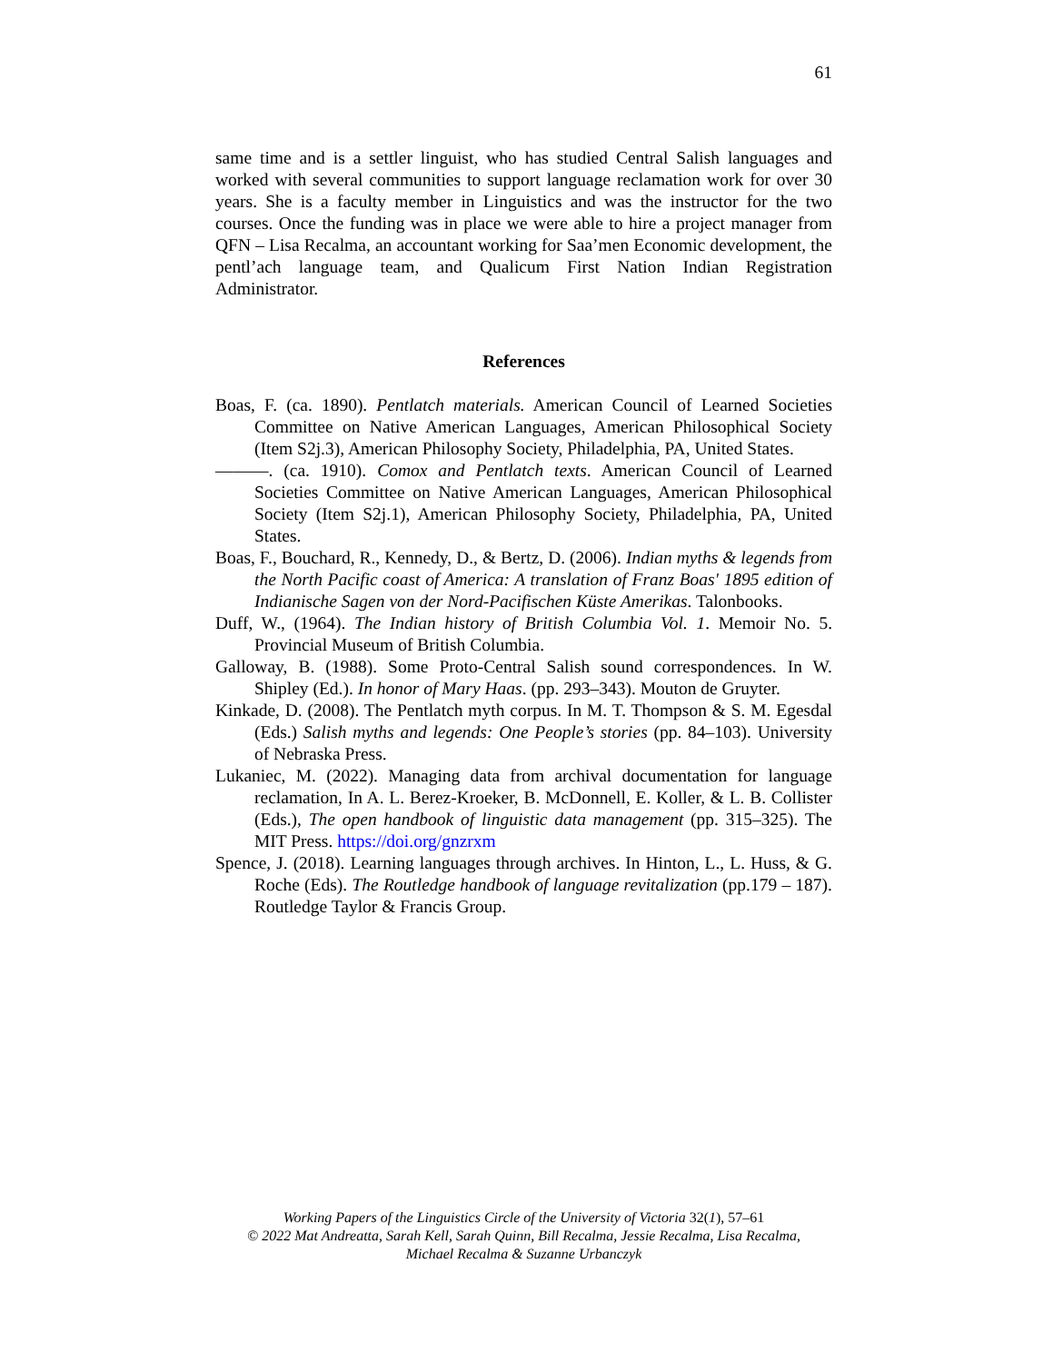61
same time and is a settler linguist, who has studied Central Salish languages and worked with several communities to support language reclamation work for over 30 years. She is a faculty member in Linguistics and was the instructor for the two courses. Once the funding was in place we were able to hire a project manager from QFN – Lisa Recalma, an accountant working for Saa’men Economic development, the pentl’ach language team, and Qualicum First Nation Indian Registration Administrator.
References
Boas, F. (ca. 1890). Pentlatch materials. American Council of Learned Societies Committee on Native American Languages, American Philosophical Society (Item S2j.3), American Philosophy Society, Philadelphia, PA, United States.
———. (ca. 1910). Comox and Pentlatch texts. American Council of Learned Societies Committee on Native American Languages, American Philosophical Society (Item S2j.1), American Philosophy Society, Philadelphia, PA, United States.
Boas, F., Bouchard, R., Kennedy, D., & Bertz, D. (2006). Indian myths & legends from the North Pacific coast of America: A translation of Franz Boas' 1895 edition of Indianische Sagen von der Nord-Pacifischen Küste Amerikas. Talonbooks.
Duff, W., (1964). The Indian history of British Columbia Vol. 1. Memoir No. 5. Provincial Museum of British Columbia.
Galloway, B. (1988). Some Proto-Central Salish sound correspondences. In W. Shipley (Ed.). In honor of Mary Haas. (pp. 293–343). Mouton de Gruyter.
Kinkade, D. (2008). The Pentlatch myth corpus. In M. T. Thompson & S. M. Egesdal (Eds.) Salish myths and legends: One People’s stories (pp. 84–103). University of Nebraska Press.
Lukaniec, M. (2022). Managing data from archival documentation for language reclamation, In A. L. Berez-Kroeker, B. McDonnell, E. Koller, & L. B. Collister (Eds.), The open handbook of linguistic data management (pp. 315–325). The MIT Press. https://doi.org/gnzrxm
Spence, J. (2018). Learning languages through archives. In Hinton, L., L. Huss, & G. Roche (Eds). The Routledge handbook of language revitalization (pp.179 – 187). Routledge Taylor & Francis Group.
Working Papers of the Linguistics Circle of the University of Victoria 32(1), 57–61
© 2022 Mat Andreatta, Sarah Kell, Sarah Quinn, Bill Recalma, Jessie Recalma, Lisa Recalma,
Michael Recalma & Suzanne Urbanczyk